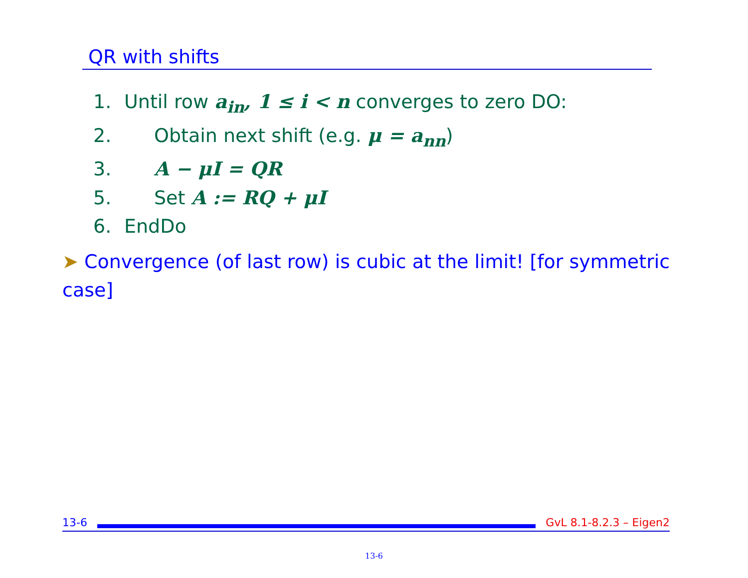QR with shifts
1. Until row a<sub>in</sub>, 1 ≤ i < n converges to zero DO:
2. Obtain next shift (e.g. μ = a<sub>nn</sub>)
3. A − μI = QR
5. Set A := RQ + μI
6. EndDo
➤ Convergence (of last row) is cubic at the limit! [for symmetric case]
13-6 GvL 8.1-8.2.3 – Eigen2
13-6